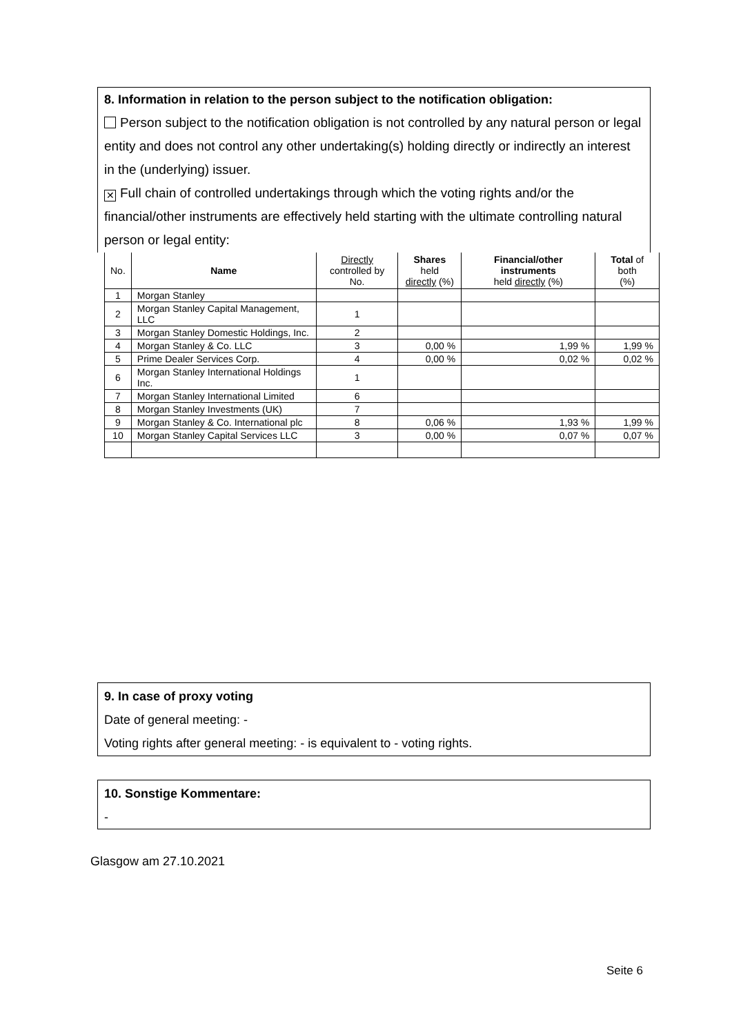8. Information in relation to the person subject to the notification obligation:
Person subject to the notification obligation is not controlled by any natural person or legal entity and does not control any other undertaking(s) holding directly or indirectly an interest in the (underlying) issuer.
✕ Full chain of controlled undertakings through which the voting rights and/or the financial/other instruments are effectively held starting with the ultimate controlling natural person or legal entity:
| No. | Name | Directly controlled by No. | Shares held directly (%) | Financial/other instruments held directly (%) | Total of both (%) |
| --- | --- | --- | --- | --- | --- |
| 1 | Morgan Stanley | | | | |
| 2 | Morgan Stanley Capital Management, LLC | 1 | | | |
| 3 | Morgan Stanley Domestic Holdings, Inc. | 2 | | | |
| 4 | Morgan Stanley & Co. LLC | 3 | 0,00 % | 1,99 % | 1,99 % |
| 5 | Prime Dealer Services Corp. | 4 | 0,00 % | 0,02 % | 0,02 % |
| 6 | Morgan Stanley International Holdings Inc. | 1 | | | |
| 7 | Morgan Stanley International Limited | 6 | | | |
| 8 | Morgan Stanley Investments (UK) | 7 | | | |
| 9 | Morgan Stanley & Co. International plc | 8 | 0,06 % | 1,93 % | 1,99 % |
| 10 | Morgan Stanley Capital Services LLC | 3 | 0,00 % | 0,07 % | 0,07 % |
9. In case of proxy voting
Date of general meeting: -
Voting rights after general meeting: - is equivalent to - voting rights.
10. Sonstige Kommentare:
-
Glasgow am 27.10.2021
Seite 6